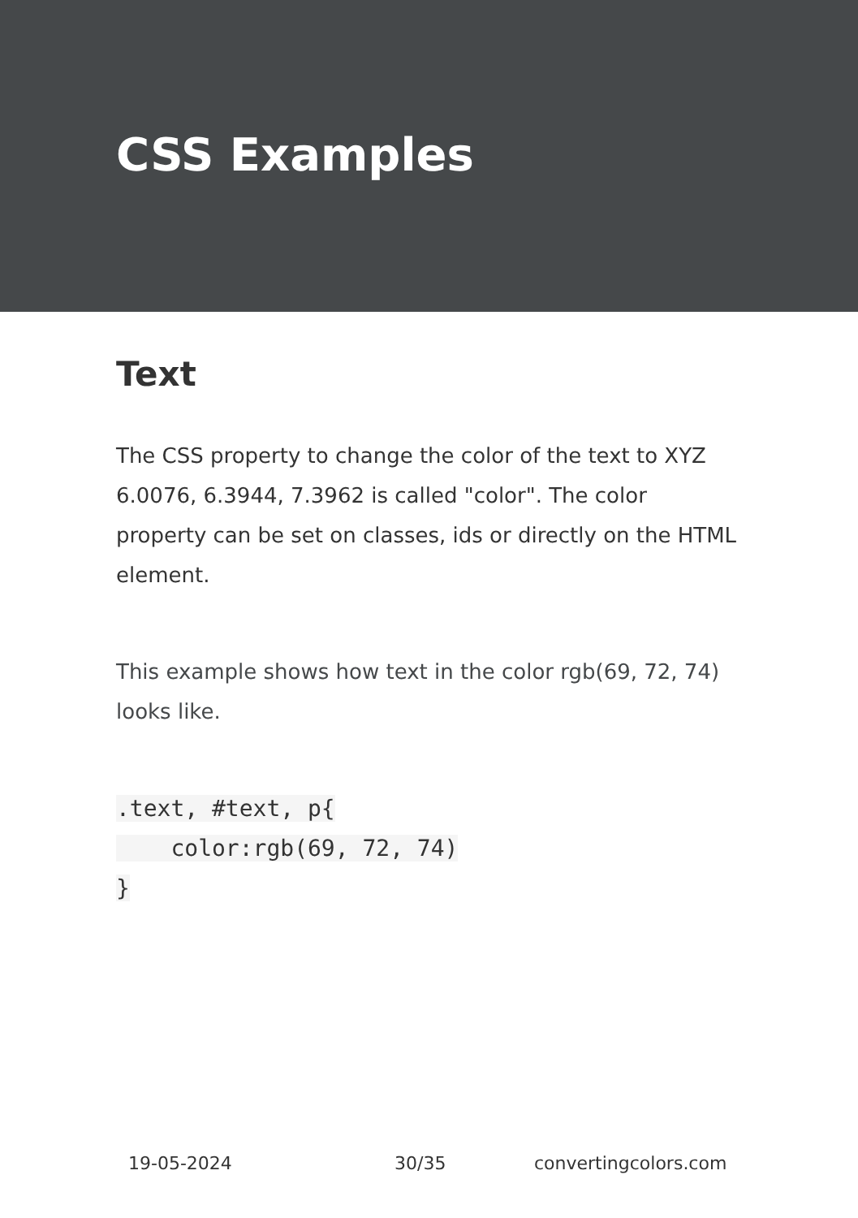CSS Examples
Text
The CSS property to change the color of the text to XYZ 6.0076, 6.3944, 7.3962 is called "color". The color property can be set on classes, ids or directly on the HTML element.
This example shows how text in the color rgb(69, 72, 74) looks like.
.text, #text, p{
    color:rgb(69, 72, 74)
}
19-05-2024 30/35 convertingcolors.com